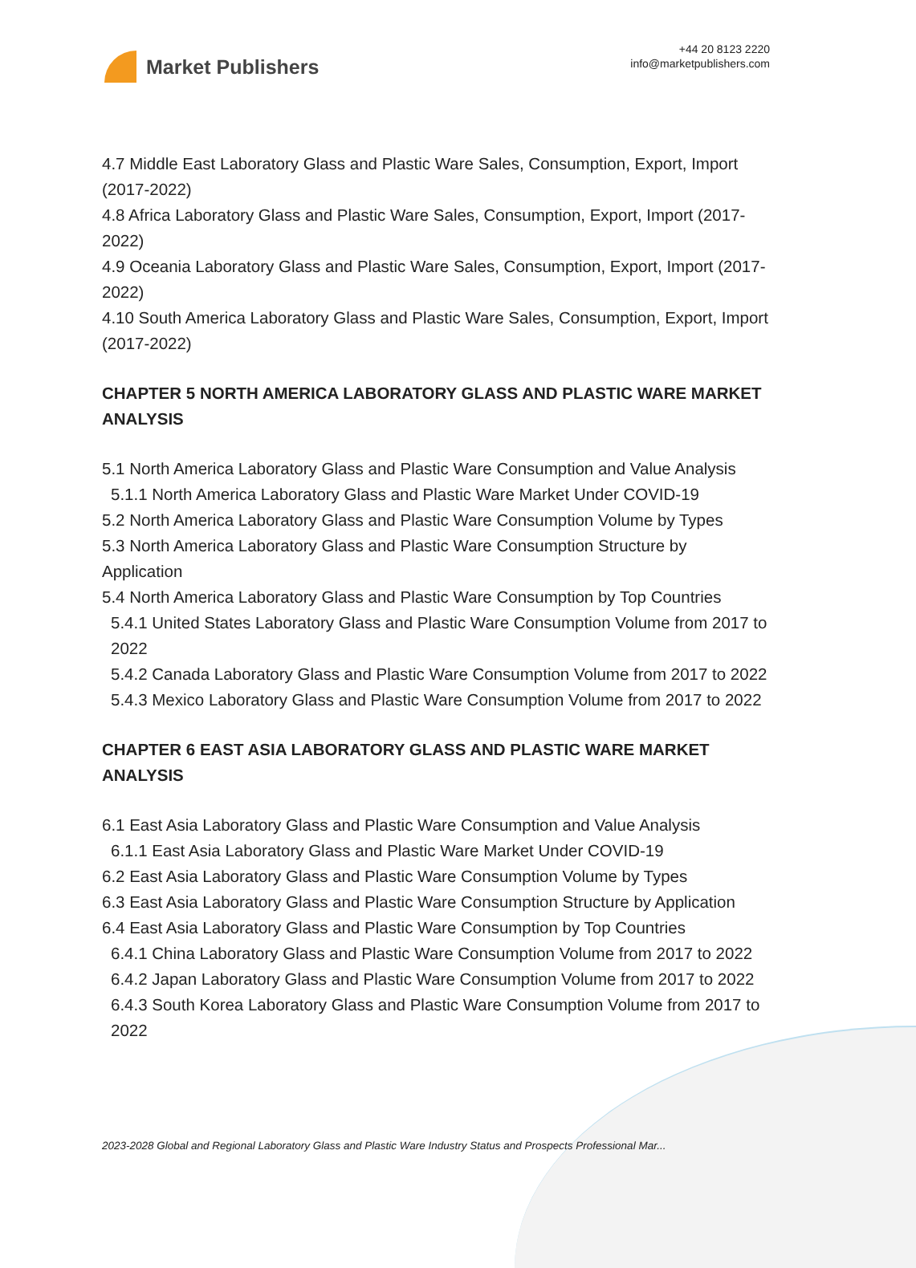Market Publishers
+44 20 8123 2220
info@marketpublishers.com
4.7 Middle East Laboratory Glass and Plastic Ware Sales, Consumption, Export, Import (2017-2022)
4.8 Africa Laboratory Glass and Plastic Ware Sales, Consumption, Export, Import (2017-2022)
4.9 Oceania Laboratory Glass and Plastic Ware Sales, Consumption, Export, Import (2017-2022)
4.10 South America Laboratory Glass and Plastic Ware Sales, Consumption, Export, Import (2017-2022)
CHAPTER 5 NORTH AMERICA LABORATORY GLASS AND PLASTIC WARE MARKET ANALYSIS
5.1 North America Laboratory Glass and Plastic Ware Consumption and Value Analysis
5.1.1 North America Laboratory Glass and Plastic Ware Market Under COVID-19
5.2 North America Laboratory Glass and Plastic Ware Consumption Volume by Types
5.3 North America Laboratory Glass and Plastic Ware Consumption Structure by Application
5.4 North America Laboratory Glass and Plastic Ware Consumption by Top Countries
5.4.1 United States Laboratory Glass and Plastic Ware Consumption Volume from 2017 to 2022
5.4.2 Canada Laboratory Glass and Plastic Ware Consumption Volume from 2017 to 2022
5.4.3 Mexico Laboratory Glass and Plastic Ware Consumption Volume from 2017 to 2022
CHAPTER 6 EAST ASIA LABORATORY GLASS AND PLASTIC WARE MARKET ANALYSIS
6.1 East Asia Laboratory Glass and Plastic Ware Consumption and Value Analysis
6.1.1 East Asia Laboratory Glass and Plastic Ware Market Under COVID-19
6.2 East Asia Laboratory Glass and Plastic Ware Consumption Volume by Types
6.3 East Asia Laboratory Glass and Plastic Ware Consumption Structure by Application
6.4 East Asia Laboratory Glass and Plastic Ware Consumption by Top Countries
6.4.1 China Laboratory Glass and Plastic Ware Consumption Volume from 2017 to 2022
6.4.2 Japan Laboratory Glass and Plastic Ware Consumption Volume from 2017 to 2022
6.4.3 South Korea Laboratory Glass and Plastic Ware Consumption Volume from 2017 to 2022
2023-2028 Global and Regional Laboratory Glass and Plastic Ware Industry Status and Prospects Professional Mar...